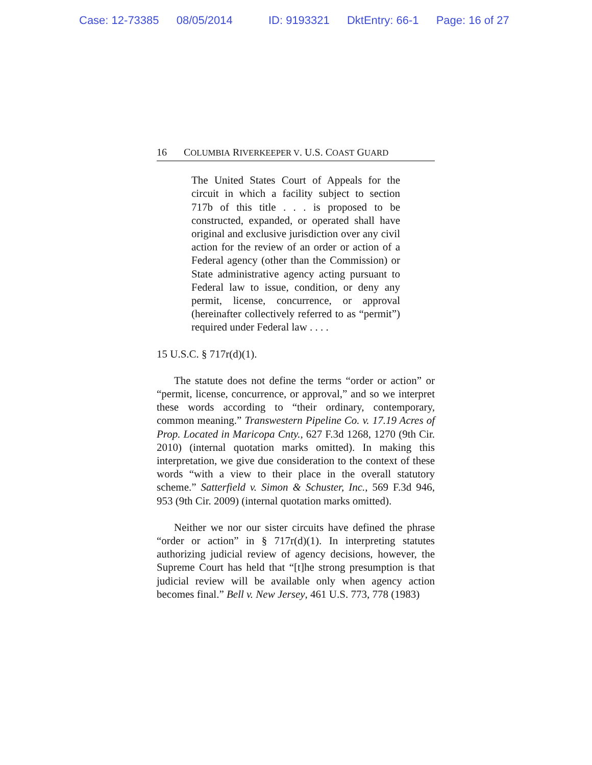Case: 12-73385 08/05/2014 ID: 9193321 DktEntry: 66-1 Page: 16 of 27
16 COLUMBIA RIVERKEEPER V. U.S. COAST GUARD
The United States Court of Appeals for the circuit in which a facility subject to section 717b of this title . . . is proposed to be constructed, expanded, or operated shall have original and exclusive jurisdiction over any civil action for the review of an order or action of a Federal agency (other than the Commission) or State administrative agency acting pursuant to Federal law to issue, condition, or deny any permit, license, concurrence, or approval (hereinafter collectively referred to as “permit”) required under Federal law . . . .
15 U.S.C. § 717r(d)(1).
The statute does not define the terms “order or action” or “permit, license, concurrence, or approval,” and so we interpret these words according to “their ordinary, contemporary, common meaning.” Transwestern Pipeline Co. v. 17.19 Acres of Prop. Located in Maricopa Cnty., 627 F.3d 1268, 1270 (9th Cir. 2010) (internal quotation marks omitted). In making this interpretation, we give due consideration to the context of these words “with a view to their place in the overall statutory scheme.” Satterfield v. Simon & Schuster, Inc., 569 F.3d 946, 953 (9th Cir. 2009) (internal quotation marks omitted).
Neither we nor our sister circuits have defined the phrase “order or action” in § 717r(d)(1). In interpreting statutes authorizing judicial review of agency decisions, however, the Supreme Court has held that “[t]he strong presumption is that judicial review will be available only when agency action becomes final.” Bell v. New Jersey, 461 U.S. 773, 778 (1983)